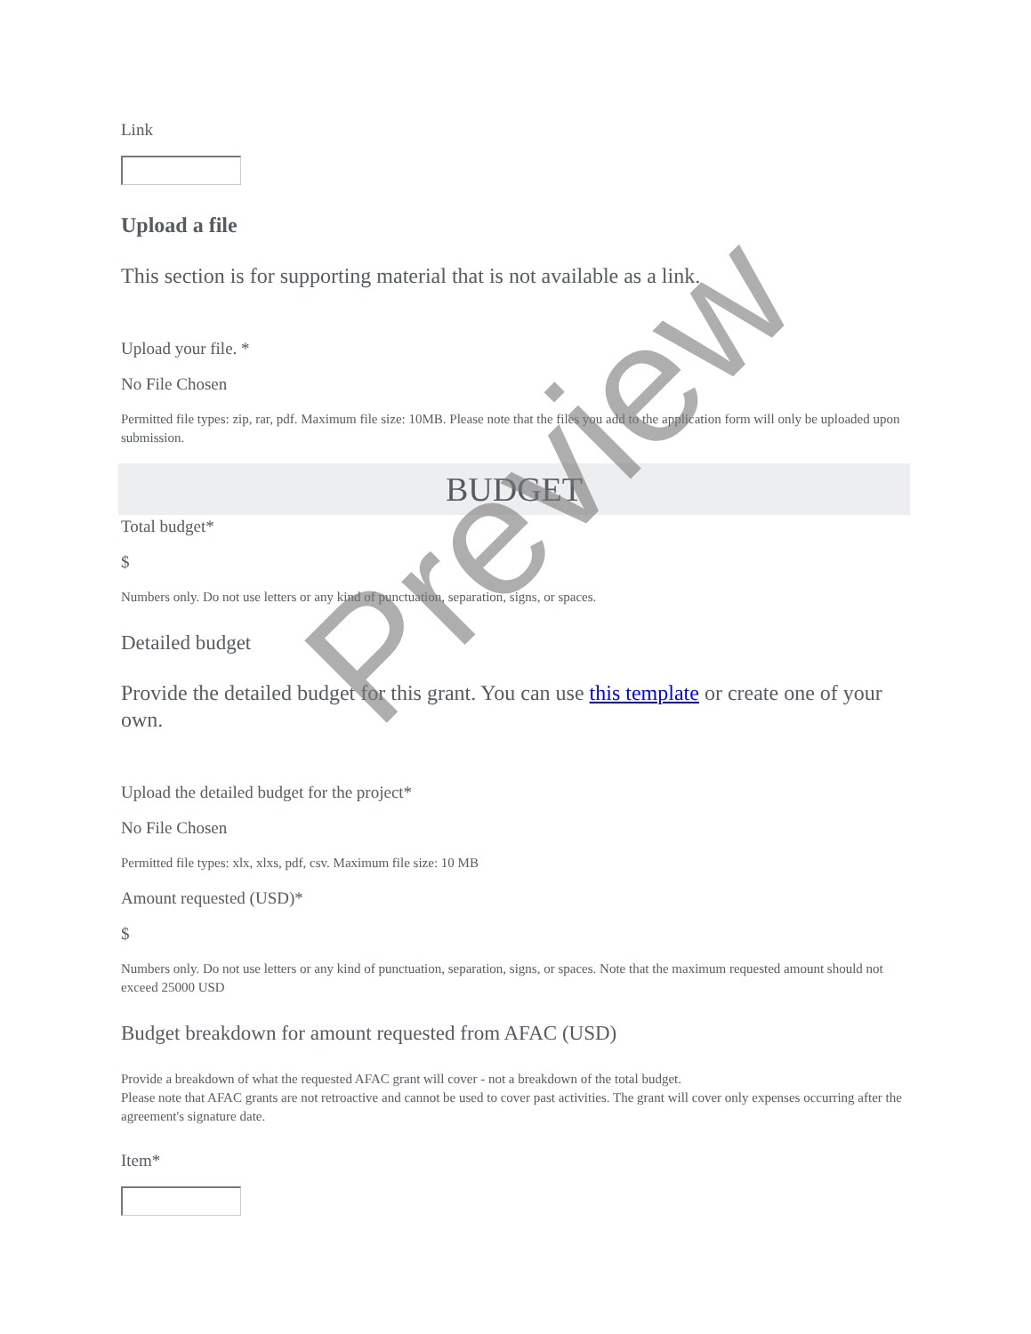Link
Upload a file
This section is for supporting material that is not available as a link.
Upload your file. *
No File Chosen
Permitted file types: zip, rar, pdf. Maximum file size: 10MB. Please note that the files you add to the application form will only be uploaded upon submission.
BUDGET
Total budget*
$
Numbers only. Do not use letters or any kind of punctuation, separation, signs, or spaces.
Detailed budget
Provide the detailed budget for this grant. You can use this template or create one of your own.
Upload the detailed budget for the project*
No File Chosen
Permitted file types: xlx, xlxs, pdf, csv. Maximum file size: 10 MB
Amount requested (USD)*
$
Numbers only. Do not use letters or any kind of punctuation, separation, signs, or spaces. Note that the maximum requested amount should not exceed 25000 USD
Budget breakdown for amount requested from AFAC (USD)
Provide a breakdown of what the requested AFAC grant will cover - not a breakdown of the total budget.
Please note that AFAC grants are not retroactive and cannot be used to cover past activities. The grant will cover only expenses occurring after the agreement's signature date.
Item*
Preview